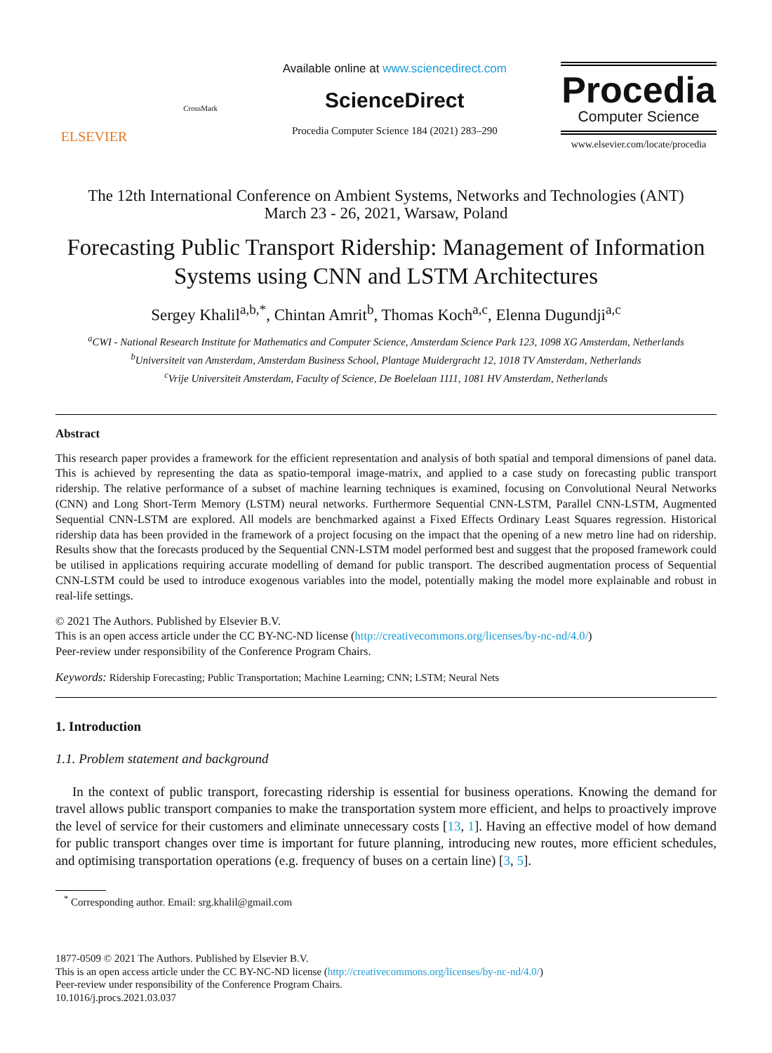ELSEVIER
CrossMark
Available online at www.sciencedirect.com
ScienceDirect
Procedia Computer Science 184 (2021) 283–290
Procedia
Computer Science
www.elsevier.com/locate/procedia
The 12th International Conference on Ambient Systems, Networks and Technologies (ANT)
March 23 - 26, 2021, Warsaw, Poland
Forecasting Public Transport Ridership: Management of Information Systems using CNN and LSTM Architectures
Sergey Khalil<sup>a,b,*</sup>, Chintan Amrit<sup>b</sup>, Thomas Koch<sup>a,c</sup>, Elenna Dugundji<sup>a,c</sup>
<sup>a</sup> CWI - National Research Institute for Mathematics and Computer Science, Amsterdam Science Park 123, 1098 XG Amsterdam, Netherlands
<sup>b</sup> Universiteit van Amsterdam, Amsterdam Business School, Plantage Muidergracht 12, 1018 TV Amsterdam, Netherlands
<sup>c</sup> Vrije Universiteit Amsterdam, Faculty of Science, De Boelelaan 1111, 1081 HV Amsterdam, Netherlands
Abstract
This research paper provides a framework for the efficient representation and analysis of both spatial and temporal dimensions of panel data. This is achieved by representing the data as spatio-temporal image-matrix, and applied to a case study on forecasting public transport ridership. The relative performance of a subset of machine learning techniques is examined, focusing on Convolutional Neural Networks (CNN) and Long Short-Term Memory (LSTM) neural networks. Furthermore Sequential CNN-LSTM, Parallel CNN-LSTM, Augmented Sequential CNN-LSTM are explored. All models are benchmarked against a Fixed Effects Ordinary Least Squares regression. Historical ridership data has been provided in the framework of a project focusing on the impact that the opening of a new metro line had on ridership. Results show that the forecasts produced by the Sequential CNN-LSTM model performed best and suggest that the proposed framework could be utilised in applications requiring accurate modelling of demand for public transport. The described augmentation process of Sequential CNN-LSTM could be used to introduce exogenous variables into the model, potentially making the model more explainable and robust in real-life settings.
© 2021 The Authors. Published by Elsevier B.V.
This is an open access article under the CC BY-NC-ND license (http://creativecommons.org/licenses/by-nc-nd/4.0/)
Peer-review under responsibility of the Conference Program Chairs.
Keywords: Ridership Forecasting; Public Transportation; Machine Learning; CNN; LSTM; Neural Nets
1. Introduction
1.1. Problem statement and background
In the context of public transport, forecasting ridership is essential for business operations. Knowing the demand for travel allows public transport companies to make the transportation system more efficient, and helps to proactively improve the level of service for their customers and eliminate unnecessary costs [13, 1]. Having an effective model of how demand for public transport changes over time is important for future planning, introducing new routes, more efficient schedules, and optimising transportation operations (e.g. frequency of buses on a certain line) [3, 5].
<sup>*</sup> Corresponding author. Email: srg.khalil@gmail.com
1877-0509 © 2021 The Authors. Published by Elsevier B.V.
This is an open access article under the CC BY-NC-ND license (http://creativecommons.org/licenses/by-nc-nd/4.0/)
Peer-review under responsibility of the Conference Program Chairs.
10.1016/j.procs.2021.03.037